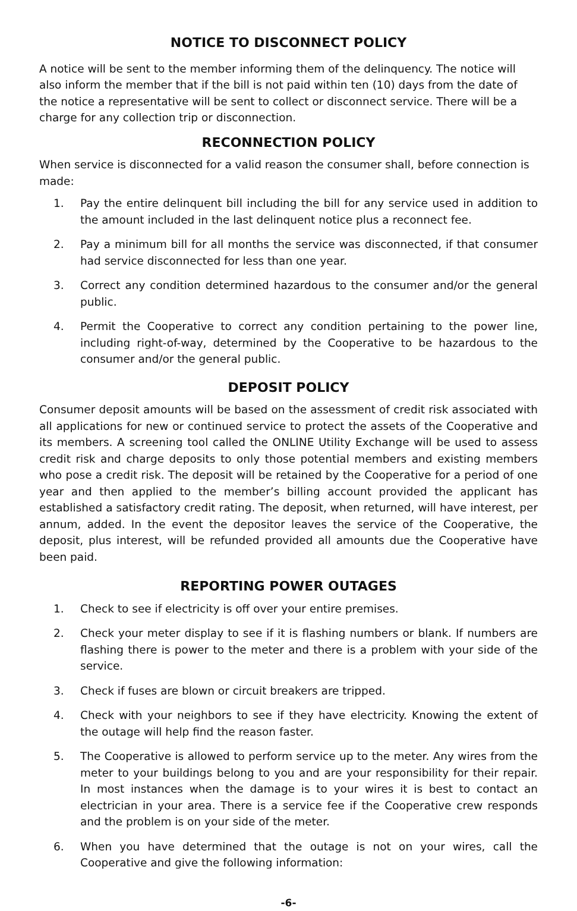NOTICE TO DISCONNECT POLICY
A notice will be sent to the member informing them of the delinquency. The notice will also inform the member that if the bill is not paid within ten (10) days from the date of the notice a representative will be sent to collect or disconnect service. There will be a charge for any collection trip or disconnection.
RECONNECTION POLICY
When service is disconnected for a valid reason the consumer shall, before connection is made:
1. Pay the entire delinquent bill including the bill for any service used in addition to the amount included in the last delinquent notice plus a reconnect fee.
2. Pay a minimum bill for all months the service was disconnected, if that consumer had service disconnected for less than one year.
3. Correct any condition determined hazardous to the consumer and/or the general public.
4. Permit the Cooperative to correct any condition pertaining to the power line, including right-of-way, determined by the Cooperative to be hazardous to the consumer and/or the general public.
DEPOSIT POLICY
Consumer deposit amounts will be based on the assessment of credit risk associated with all applications for new or continued service to protect the assets of the Cooperative and its members. A screening tool called the ONLINE Utility Exchange will be used to assess credit risk and charge deposits to only those potential members and existing members who pose a credit risk. The deposit will be retained by the Cooperative for a period of one year and then applied to the member’s billing account provided the applicant has established a satisfactory credit rating. The deposit, when returned, will have interest, per annum, added. In the event the depositor leaves the service of the Cooperative, the deposit, plus interest, will be refunded provided all amounts due the Cooperative have been paid.
REPORTING POWER OUTAGES
1. Check to see if electricity is off over your entire premises.
2. Check your meter display to see if it is flashing numbers or blank. If numbers are flashing there is power to the meter and there is a problem with your side of the service.
3. Check if fuses are blown or circuit breakers are tripped.
4. Check with your neighbors to see if they have electricity. Knowing the extent of the outage will help find the reason faster.
5. The Cooperative is allowed to perform service up to the meter. Any wires from the meter to your buildings belong to you and are your responsibility for their repair. In most instances when the damage is to your wires it is best to contact an electrician in your area. There is a service fee if the Cooperative crew responds and the problem is on your side of the meter.
6. When you have determined that the outage is not on your wires, call the Cooperative and give the following information:
-6-